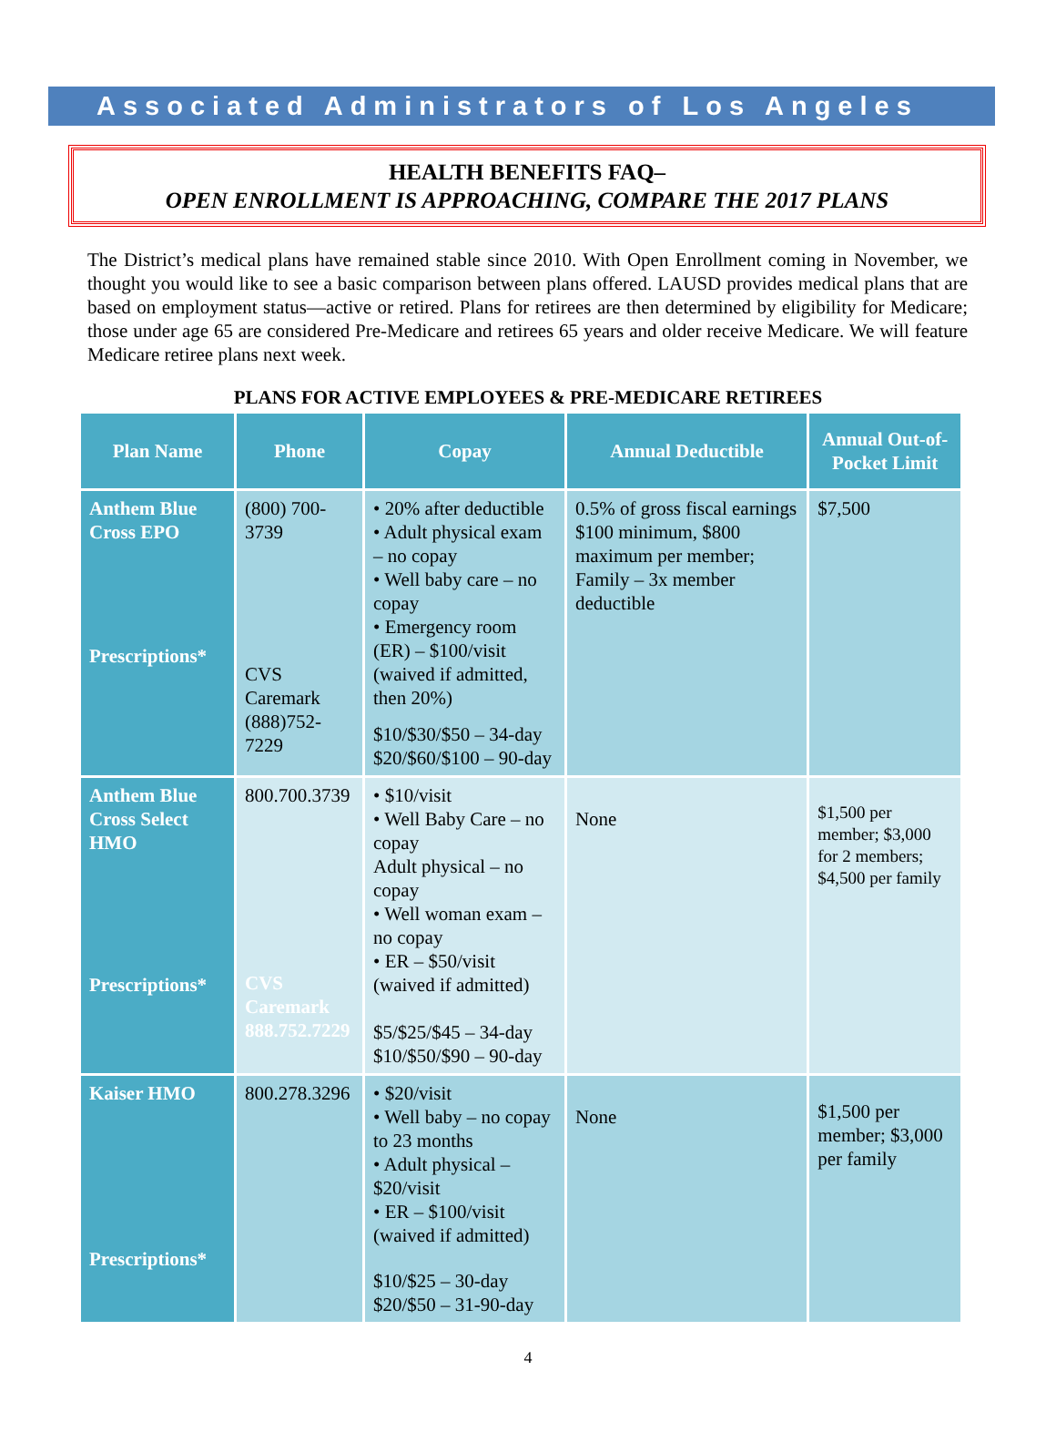Associated Administrators of Los Angeles
HEALTH BENEFITS FAQ–
OPEN ENROLLMENT IS APPROACHING, COMPARE THE 2017 PLANS
The District’s medical plans have remained stable since 2010. With Open Enrollment coming in November, we thought you would like to see a basic comparison between plans offered. LAUSD provides medical plans that are based on employment status—active or retired. Plans for retirees are then determined by eligibility for Medicare; those under age 65 are considered Pre-Medicare and retirees 65 years and older receive Medicare. We will feature Medicare retiree plans next week.
PLANS FOR ACTIVE EMPLOYEES & PRE-MEDICARE RETIREES
| Plan Name | Phone | Copay | Annual Deductible | Annual Out-of-Pocket Limit |
| --- | --- | --- | --- | --- |
| Anthem Blue Cross EPO Prescriptions* | (800) 700-3739 CVS Caremark (888)752-7229 | • 20% after deductible • Adult physical exam – no copay • Well baby care – no copay • Emergency room (ER) – $100/visit (waived if admitted, then 20%) $10/$30/$50 – 34-day $20/$60/$100 – 90-day | 0.5% of gross fiscal earnings $100 minimum, $800 maximum per member; Family – 3x member deductible | $7,500 |
| Anthem Blue Cross Select HMO Prescriptions* | 800.700.3739 CVS Caremark 888.752.7229 | • $10/visit • Well Baby Care – no copay Adult physical – no copay • Well woman exam – no copay • ER – $50/visit (waived if admitted) $5/$25/$45 – 34-day $10/$50/$90 – 90-day | None | $1,500 per member; $3,000 for 2 members; $4,500 per family |
| Kaiser HMO Prescriptions* | 800.278.3296 | • $20/visit • Well baby – no copay to 23 months • Adult physical – $20/visit • ER – $100/visit (waived if admitted) $10/$25 – 30-day $20/$50 – 31-90-day | None | $1,500 per member; $3,000 per family |
4